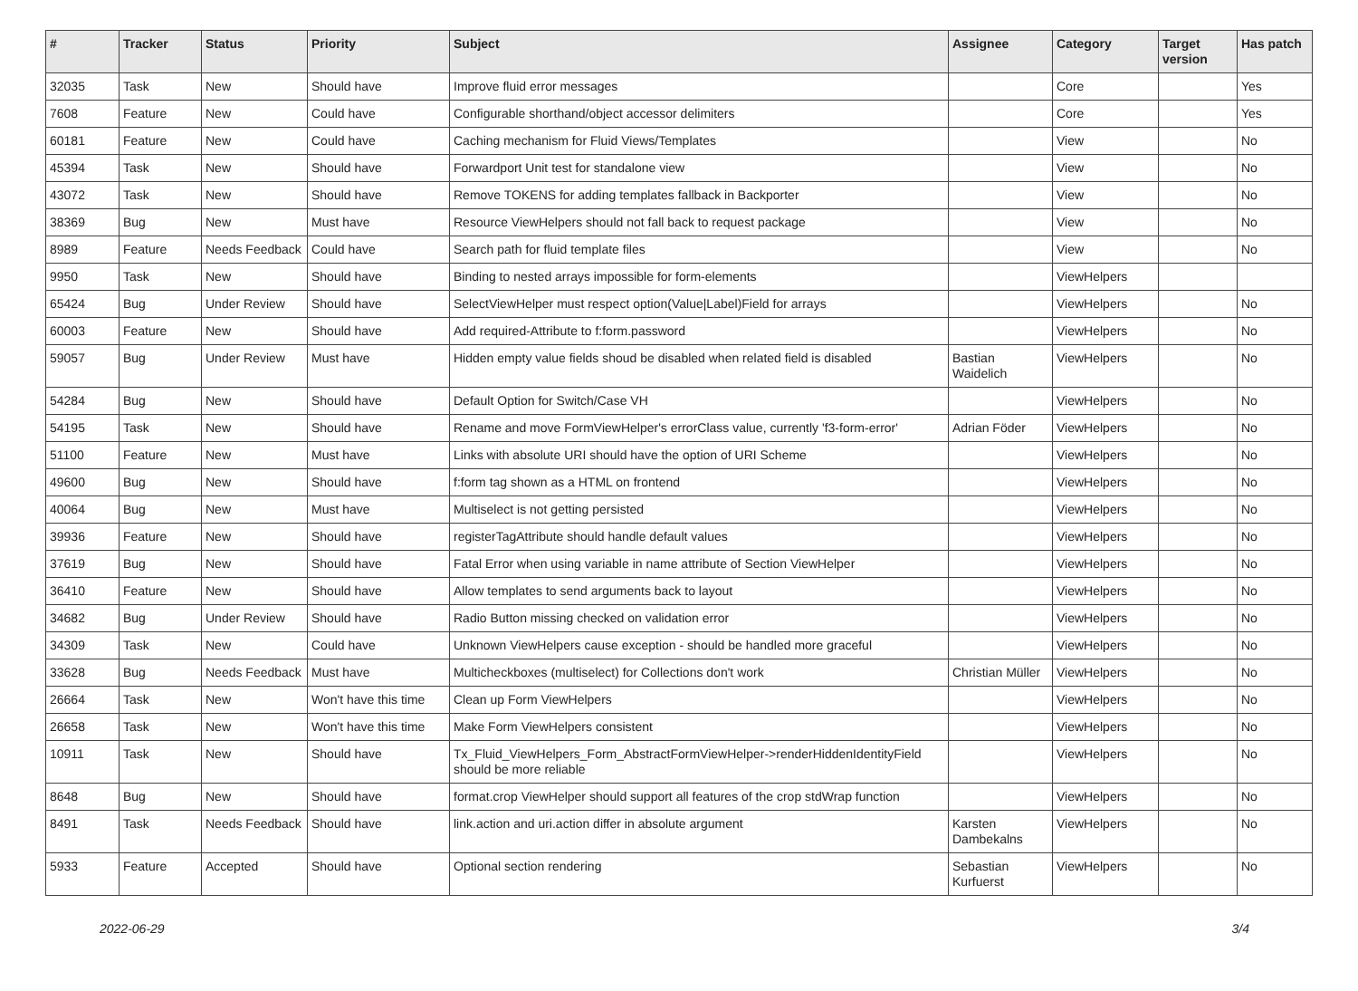| # | Tracker | Status | Priority | Subject | Assignee | Category | Target version | Has patch |
| --- | --- | --- | --- | --- | --- | --- | --- | --- |
| 32035 | Task | New | Should have | Improve fluid error messages | | Core | | Yes |
| 7608 | Feature | New | Could have | Configurable shorthand/object accessor delimiters | | Core | | Yes |
| 60181 | Feature | New | Could have | Caching mechanism for Fluid Views/Templates | | View | | No |
| 45394 | Task | New | Should have | Forwardport Unit test for standalone view | | View | | No |
| 43072 | Task | New | Should have | Remove TOKENS for adding templates fallback in Backporter | | View | | No |
| 38369 | Bug | New | Must have | Resource ViewHelpers should not fall back to request package | | View | | No |
| 8989 | Feature | Needs Feedback | Could have | Search path for fluid template files | | View | | No |
| 9950 | Task | New | Should have | Binding to nested arrays impossible for form-elements | | ViewHelpers | | |
| 65424 | Bug | Under Review | Should have | SelectViewHelper must respect option(Value/Label)Field for arrays | | ViewHelpers | | No |
| 60003 | Feature | New | Should have | Add required-Attribute to f:form.password | | ViewHelpers | | No |
| 59057 | Bug | Under Review | Must have | Hidden empty value fields shoud be disabled when related field is disabled | Bastian Waidelich | ViewHelpers | | No |
| 54284 | Bug | New | Should have | Default Option for Switch/Case VH | | ViewHelpers | | No |
| 54195 | Task | New | Should have | Rename and move FormViewHelper's errorClass value, currently 'f3-form-error' | Adrian Föder | ViewHelpers | | No |
| 51100 | Feature | New | Must have | Links with absolute URI should have the option of URI Scheme | | ViewHelpers | | No |
| 49600 | Bug | New | Should have | f:form tag shown as a HTML on frontend | | ViewHelpers | | No |
| 40064 | Bug | New | Must have | Multiselect is not getting persisted | | ViewHelpers | | No |
| 39936 | Feature | New | Should have | registerTagAttribute should handle default values | | ViewHelpers | | No |
| 37619 | Bug | New | Should have | Fatal Error when using variable in name attribute of Section ViewHelper | | ViewHelpers | | No |
| 36410 | Feature | New | Should have | Allow templates to send arguments back to layout | | ViewHelpers | | No |
| 34682 | Bug | Under Review | Should have | Radio Button missing checked on validation error | | ViewHelpers | | No |
| 34309 | Task | New | Could have | Unknown ViewHelpers cause exception - should be handled more graceful | | ViewHelpers | | No |
| 33628 | Bug | Needs Feedback | Must have | Multicheckboxes (multiselect) for Collections don't work | Christian Müller | ViewHelpers | | No |
| 26664 | Task | New | Won't have this time | Clean up Form ViewHelpers | | ViewHelpers | | No |
| 26658 | Task | New | Won't have this time | Make Form ViewHelpers consistent | | ViewHelpers | | No |
| 10911 | Task | New | Should have | Tx_Fluid_ViewHelpers_Form_AbstractFormViewHelper->renderHiddenIdentityField should be more reliable | | ViewHelpers | | No |
| 8648 | Bug | New | Should have | format.crop ViewHelper should support all features of the crop stdWrap function | | ViewHelpers | | No |
| 8491 | Task | Needs Feedback | Should have | link.action and uri.action differ in absolute argument | Karsten Dambekalns | ViewHelpers | | No |
| 5933 | Feature | Accepted | Should have | Optional section rendering | Sebastian Kurfuerst | ViewHelpers | | No |
2022-06-29 3/4